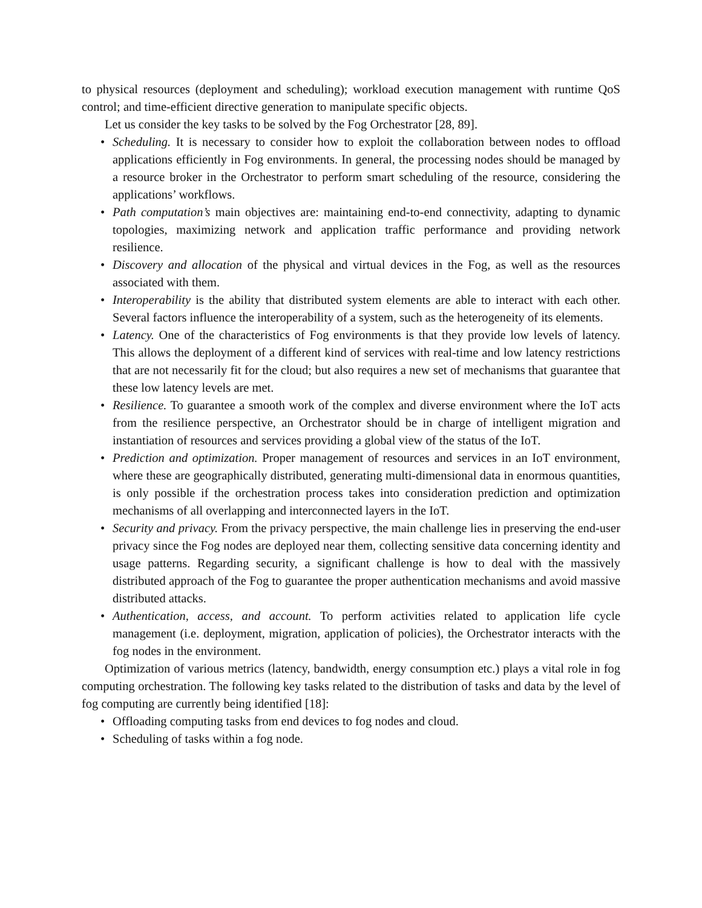to physical resources (deployment and scheduling); workload execution management with runtime QoS control; and time-efficient directive generation to manipulate specific objects.
Let us consider the key tasks to be solved by the Fog Orchestrator [28, 89].
• Scheduling. It is necessary to consider how to exploit the collaboration between nodes to offload applications efficiently in Fog environments. In general, the processing nodes should be managed by a resource broker in the Orchestrator to perform smart scheduling of the resource, considering the applications’ workflows.
• Path computation’s main objectives are: maintaining end-to-end connectivity, adapting to dynamic topologies, maximizing network and application traffic performance and providing network resilience.
• Discovery and allocation of the physical and virtual devices in the Fog, as well as the resources associated with them.
• Interoperability is the ability that distributed system elements are able to interact with each other. Several factors influence the interoperability of a system, such as the heterogeneity of its elements.
• Latency. One of the characteristics of Fog environments is that they provide low levels of latency. This allows the deployment of a different kind of services with real-time and low latency restrictions that are not necessarily fit for the cloud; but also requires a new set of mechanisms that guarantee that these low latency levels are met.
• Resilience. To guarantee a smooth work of the complex and diverse environment where the IoT acts from the resilience perspective, an Orchestrator should be in charge of intelligent migration and instantiation of resources and services providing a global view of the status of the IoT.
• Prediction and optimization. Proper management of resources and services in an IoT environment, where these are geographically distributed, generating multi-dimensional data in enormous quantities, is only possible if the orchestration process takes into consideration prediction and optimization mechanisms of all overlapping and interconnected layers in the IoT.
• Security and privacy. From the privacy perspective, the main challenge lies in preserving the end-user privacy since the Fog nodes are deployed near them, collecting sensitive data concerning identity and usage patterns. Regarding security, a significant challenge is how to deal with the massively distributed approach of the Fog to guarantee the proper authentication mechanisms and avoid massive distributed attacks.
• Authentication, access, and account. To perform activities related to application life cycle management (i.e. deployment, migration, application of policies), the Orchestrator interacts with the fog nodes in the environment.
Optimization of various metrics (latency, bandwidth, energy consumption etc.) plays a vital role in fog computing orchestration. The following key tasks related to the distribution of tasks and data by the level of fog computing are currently being identified [18]:
• Offloading computing tasks from end devices to fog nodes and cloud.
• Scheduling of tasks within a fog node.